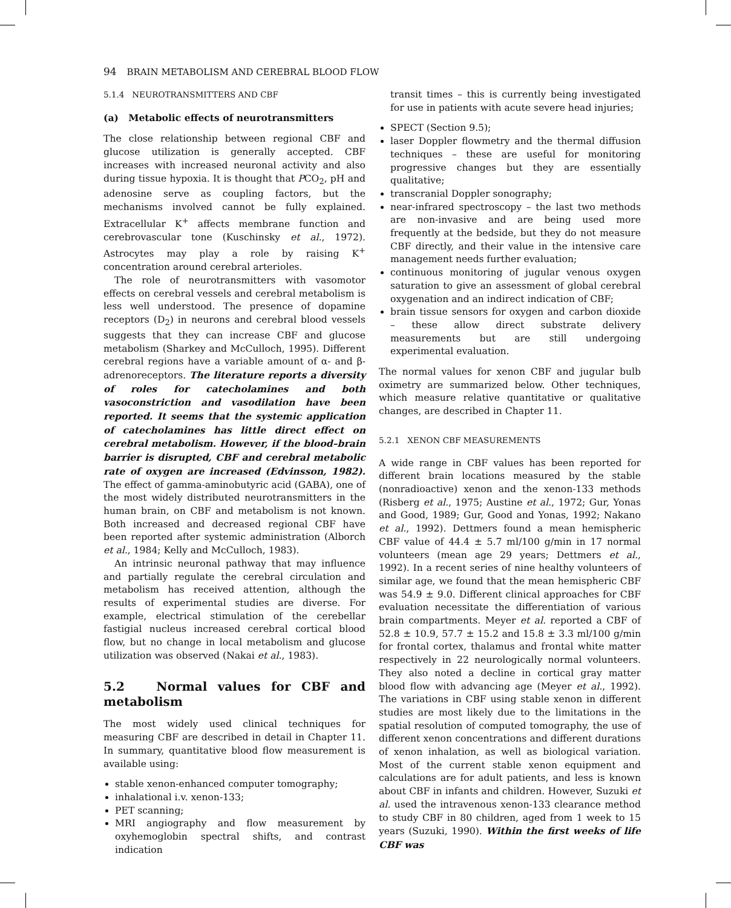94 BRAIN METABOLISM AND CEREBRAL BLOOD FLOW
5.1.4 NEUROTRANSMITTERS AND CBF
(a) Metabolic effects of neurotransmitters
The close relationship between regional CBF and glucose utilization is generally accepted. CBF increases with increased neuronal activity and also during tissue hypoxia. It is thought that PCO<sub>2</sub>, pH and adenosine serve as coupling factors, but the mechanisms involved cannot be fully explained. Extracellular K<sup>+</sup> affects membrane function and cerebrovascular tone (Kuschinsky et al., 1972). Astrocytes may play a role by raising K<sup>+</sup> concentration around cerebral arterioles.
The role of neurotransmitters with vasomotor effects on cerebral vessels and cerebral metabolism is less well understood. The presence of dopamine receptors (D<sub>2</sub>) in neurons and cerebral blood vessels suggests that they can increase CBF and glucose metabolism (Sharkey and McCulloch, 1995). Different cerebral regions have a variable amount of α- and β-adrenoreceptors. The literature reports a diversity of roles for catecholamines and both vasoconstriction and vasodilation have been reported. It seems that the systemic application of catecholamines has little direct effect on cerebral metabolism. However, if the blood–brain barrier is disrupted, CBF and cerebral metabolic rate of oxygen are increased (Edvinsson, 1982). The effect of gamma-aminobutyric acid (GABA), one of the most widely distributed neurotransmitters in the human brain, on CBF and metabolism is not known. Both increased and decreased regional CBF have been reported after systemic administration (Alborch et al., 1984; Kelly and McCulloch, 1983).
An intrinsic neuronal pathway that may influence and partially regulate the cerebral circulation and metabolism has received attention, although the results of experimental studies are diverse. For example, electrical stimulation of the cerebellar fastigial nucleus increased cerebral cortical blood flow, but no change in local metabolism and glucose utilization was observed (Nakai et al., 1983).
5.2 Normal values for CBF and metabolism
The most widely used clinical techniques for measuring CBF are described in detail in Chapter 11. In summary, quantitative blood flow measurement is available using:
stable xenon-enhanced computer tomography;
inhalational i.v. xenon-133;
PET scanning;
MRI angiography and flow measurement by oxyhemoglobin spectral shifts, and contrast indication
transit times – this is currently being investigated for use in patients with acute severe head injuries;
SPECT (Section 9.5);
laser Doppler flowmetry and the thermal diffusion techniques – these are useful for monitoring progressive changes but they are essentially qualitative;
transcranial Doppler sonography;
near-infrared spectroscopy – the last two methods are non-invasive and are being used more frequently at the bedside, but they do not measure CBF directly, and their value in the intensive care management needs further evaluation;
continuous monitoring of jugular venous oxygen saturation to give an assessment of global cerebral oxygenation and an indirect indication of CBF;
brain tissue sensors for oxygen and carbon dioxide – these allow direct substrate delivery measurements but are still undergoing experimental evaluation.
The normal values for xenon CBF and jugular bulb oximetry are summarized below. Other techniques, which measure relative quantitative or qualitative changes, are described in Chapter 11.
5.2.1 XENON CBF MEASUREMENTS
A wide range in CBF values has been reported for different brain locations measured by the stable (nonradioactive) xenon and the xenon-133 methods (Risberg et al., 1975; Austine et al., 1972; Gur, Yonas and Good, 1989; Gur, Good and Yonas, 1992; Nakano et al., 1992). Dettmers found a mean hemispheric CBF value of 44.4 ± 5.7 ml/100 g/min in 17 normal volunteers (mean age 29 years; Dettmers et al., 1992). In a recent series of nine healthy volunteers of similar age, we found that the mean hemispheric CBF was 54.9 ± 9.0. Different clinical approaches for CBF evaluation necessitate the differentiation of various brain compartments. Meyer et al. reported a CBF of 52.8 ± 10.9, 57.7 ± 15.2 and 15.8 ± 3.3 ml/100 g/min for frontal cortex, thalamus and frontal white matter respectively in 22 neurologically normal volunteers. They also noted a decline in cortical gray matter blood flow with advancing age (Meyer et al., 1992). The variations in CBF using stable xenon in different studies are most likely due to the limitations in the spatial resolution of computed tomography, the use of different xenon concentrations and different durations of xenon inhalation, as well as biological variation. Most of the current stable xenon equipment and calculations are for adult patients, and less is known about CBF in infants and children. However, Suzuki et al. used the intravenous xenon-133 clearance method to study CBF in 80 children, aged from 1 week to 15 years (Suzuki, 1990). Within the first weeks of life CBF was